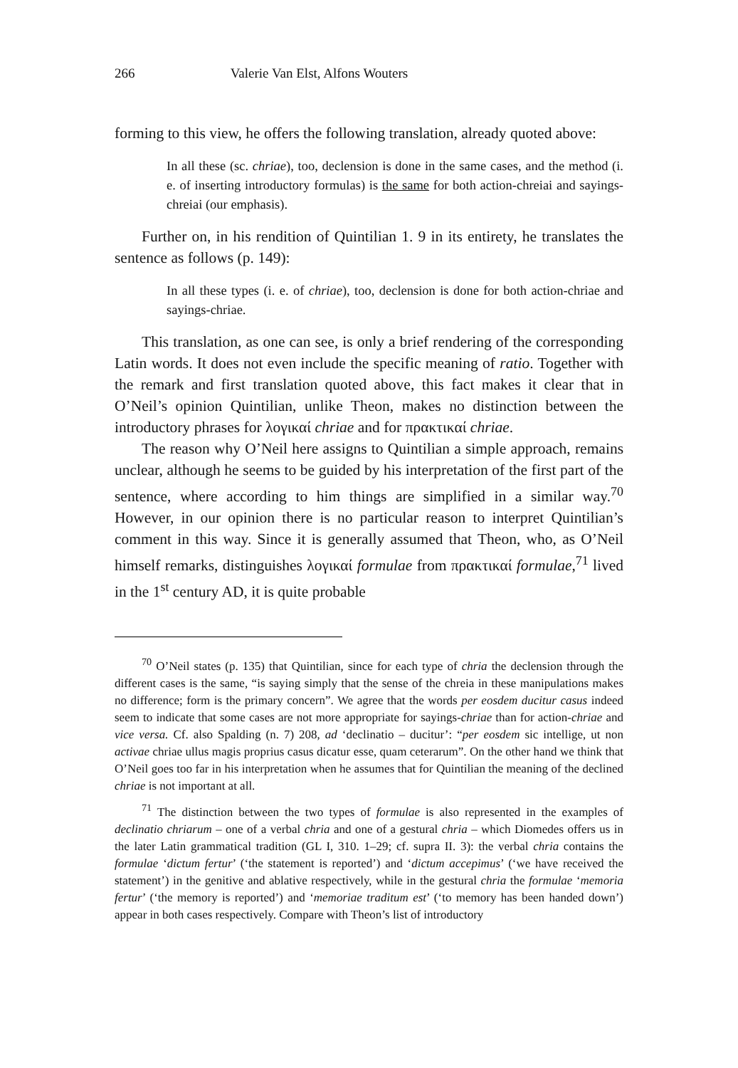266 Valerie Van Elst, Alfons Wouters
forming to this view, he offers the following translation, already quoted above:
In all these (sc. chriae), too, declension is done in the same cases, and the method (i. e. of inserting introductory formulas) is the same for both action-chreiai and sayings-chreiai (our emphasis).
Further on, in his rendition of Quintilian 1. 9 in its entirety, he translates the sentence as follows (p. 149):
In all these types (i. e. of chriae), too, declension is done for both action-chriae and sayings-chriae.
This translation, as one can see, is only a brief rendering of the corresponding Latin words. It does not even include the specific meaning of ratio. Together with the remark and first translation quoted above, this fact makes it clear that in O’Neil’s opinion Quintilian, unlike Theon, makes no distinction between the introductory phrases for λογικαί chriae and for πρακτικαί chriae.
The reason why O’Neil here assigns to Quintilian a simple approach, remains unclear, although he seems to be guided by his interpretation of the first part of the sentence, where according to him things are simplified in a similar way.<sup>70</sup> However, in our opinion there is no particular reason to interpret Quintilian’s comment in this way. Since it is generally assumed that Theon, who, as O’Neil himself remarks, distinguishes λογικαί formulae from πρακτικαί formulae,<sup>71</sup> lived in the 1<sup>st</sup> century AD, it is quite probable
<sup>70</sup> O’Neil states (p. 135) that Quintilian, since for each type of chria the declension through the different cases is the same, “is saying simply that the sense of the chreia in these manipulations makes no difference; form is the primary concern”. We agree that the words per eosdem ducitur casus indeed seem to indicate that some cases are not more appropriate for sayings-chriae than for action-chriae and vice versa. Cf. also Spalding (n. 7) 208, ad ‘declinatio – ducitur’: “per eosdem sic intellige, ut non activae chriae ullus magis proprius casus dicatur esse, quam ceterarum”. On the other hand we think that O’Neil goes too far in his interpretation when he assumes that for Quintilian the meaning of the declined chriae is not important at all.
<sup>71</sup> The distinction between the two types of formulae is also represented in the examples of declinatio chriarum – one of a verbal chria and one of a gestural chria – which Diomedes offers us in the later Latin grammatical tradition (GL I, 310. 1–29; cf. supra II. 3): the verbal chria contains the formulae ‘dictum fertur’ (‘the statement is reported’) and ‘dictum accepimus’ (‘we have received the statement’) in the genitive and ablative respectively, while in the gestural chria the formulae ‘memoria fertur’ (‘the memory is reported’) and ‘memoriae traditum est’ (‘to memory has been handed down’) appear in both cases respectively. Compare with Theon’s list of introductory